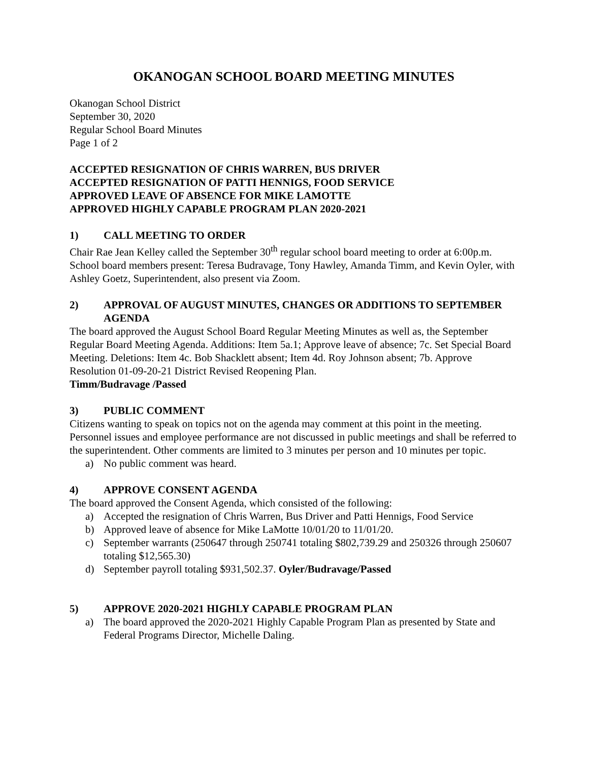OKANOGAN SCHOOL BOARD MEETING MINUTES
Okanogan School District
September 30, 2020
Regular School Board Minutes
Page 1 of 2
ACCEPTED RESIGNATION OF CHRIS WARREN, BUS DRIVER
ACCEPTED RESIGNATION OF PATTI HENNIGS, FOOD SERVICE
APPROVED LEAVE OF ABSENCE FOR MIKE LAMOTTE
APPROVED HIGHLY CAPABLE PROGRAM PLAN 2020-2021
1) CALL MEETING TO ORDER
Chair Rae Jean Kelley called the September 30<sup>th</sup> regular school board meeting to order at 6:00p.m. School board members present: Teresa Budravage, Tony Hawley, Amanda Timm, and Kevin Oyler, with Ashley Goetz, Superintendent, also present via Zoom.
2) APPROVAL OF AUGUST MINUTES, CHANGES OR ADDITIONS TO SEPTEMBER AGENDA
The board approved the August School Board Regular Meeting Minutes as well as, the September Regular Board Meeting Agenda. Additions: Item 5a.1; Approve leave of absence; 7c. Set Special Board Meeting. Deletions: Item 4c. Bob Shacklett absent; Item 4d. Roy Johnson absent; 7b. Approve Resolution 01-09-20-21 District Revised Reopening Plan.
Timm/Budravage /Passed
3) PUBLIC COMMENT
Citizens wanting to speak on topics not on the agenda may comment at this point in the meeting. Personnel issues and employee performance are not discussed in public meetings and shall be referred to the superintendent. Other comments are limited to 3 minutes per person and 10 minutes per topic.
a) No public comment was heard.
4) APPROVE CONSENT AGENDA
The board approved the Consent Agenda, which consisted of the following:
a) Accepted the resignation of Chris Warren, Bus Driver and Patti Hennigs, Food Service
b) Approved leave of absence for Mike LaMotte 10/01/20 to 11/01/20.
c) September warrants (250647 through 250741 totaling $802,739.29 and 250326 through 250607 totaling $12,565.30)
d) September payroll totaling $931,502.37. Oyler/Budravage/Passed
5) APPROVE 2020-2021 HIGHLY CAPABLE PROGRAM PLAN
a) The board approved the 2020-2021 Highly Capable Program Plan as presented by State and Federal Programs Director, Michelle Daling.